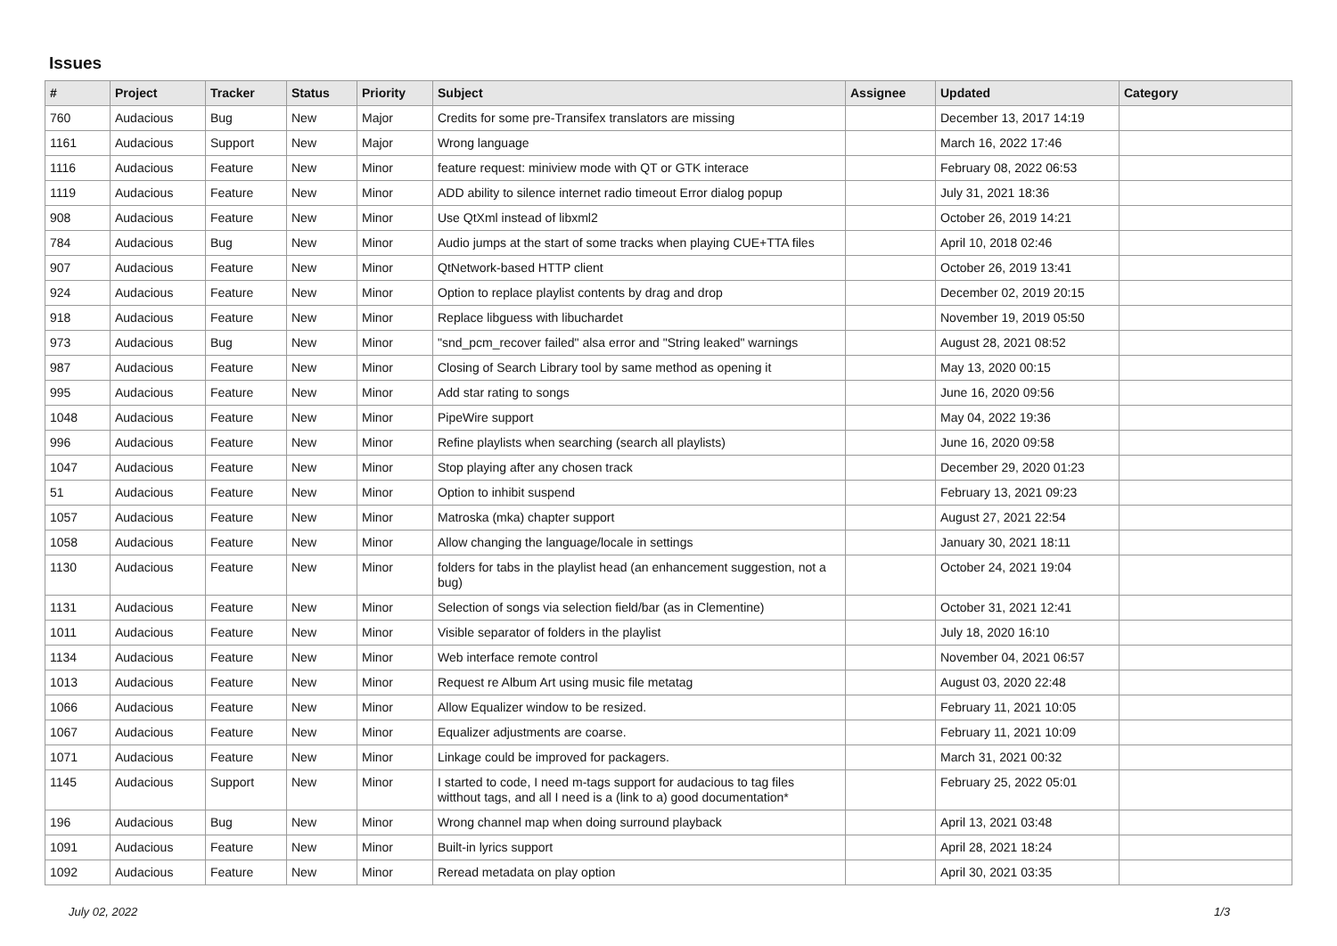Issues
| # | Project | Tracker | Status | Priority | Subject | Assignee | Updated | Category |
| --- | --- | --- | --- | --- | --- | --- | --- | --- |
| 760 | Audacious | Bug | New | Major | Credits for some pre-Transifex translators are missing | | December 13, 2017 14:19 | |
| 1161 | Audacious | Support | New | Major | Wrong language | | March 16, 2022 17:46 | |
| 1116 | Audacious | Feature | New | Minor | feature request: miniview mode with QT or GTK interace | | February 08, 2022 06:53 | |
| 1119 | Audacious | Feature | New | Minor | ADD ability to silence internet radio timeout Error dialog popup | | July 31, 2021 18:36 | |
| 908 | Audacious | Feature | New | Minor | Use QtXml instead of libxml2 | | October 26, 2019 14:21 | |
| 784 | Audacious | Bug | New | Minor | Audio jumps at the start of some tracks when playing CUE+TTA files | | April 10, 2018 02:46 | |
| 907 | Audacious | Feature | New | Minor | QtNetwork-based HTTP client | | October 26, 2019 13:41 | |
| 924 | Audacious | Feature | New | Minor | Option to replace playlist contents by drag and drop | | December 02, 2019 20:15 | |
| 918 | Audacious | Feature | New | Minor | Replace libguess with libuchardet | | November 19, 2019 05:50 | |
| 973 | Audacious | Bug | New | Minor | "snd_pcm_recover failed" alsa error and "String leaked" warnings | | August 28, 2021 08:52 | |
| 987 | Audacious | Feature | New | Minor | Closing of Search Library tool by same method as opening it | | May 13, 2020 00:15 | |
| 995 | Audacious | Feature | New | Minor | Add star rating to songs | | June 16, 2020 09:56 | |
| 1048 | Audacious | Feature | New | Minor | PipeWire support | | May 04, 2022 19:36 | |
| 996 | Audacious | Feature | New | Minor | Refine playlists when searching (search all playlists) | | June 16, 2020 09:58 | |
| 1047 | Audacious | Feature | New | Minor | Stop playing after any chosen track | | December 29, 2020 01:23 | |
| 51 | Audacious | Feature | New | Minor | Option to inhibit suspend | | February 13, 2021 09:23 | |
| 1057 | Audacious | Feature | New | Minor | Matroska (mka) chapter support | | August 27, 2021 22:54 | |
| 1058 | Audacious | Feature | New | Minor | Allow changing the language/locale in settings | | January 30, 2021 18:11 | |
| 1130 | Audacious | Feature | New | Minor | folders for tabs in the playlist head (an enhancement suggestion, not a bug) | | October 24, 2021 19:04 | |
| 1131 | Audacious | Feature | New | Minor | Selection of songs via selection field/bar (as in Clementine) | | October 31, 2021 12:41 | |
| 1011 | Audacious | Feature | New | Minor | Visible separator of folders in the playlist | | July 18, 2020 16:10 | |
| 1134 | Audacious | Feature | New | Minor | Web interface remote control | | November 04, 2021 06:57 | |
| 1013 | Audacious | Feature | New | Minor | Request re Album Art using music file metatag | | August 03, 2020 22:48 | |
| 1066 | Audacious | Feature | New | Minor | Allow Equalizer window to be resized. | | February 11, 2021 10:05 | |
| 1067 | Audacious | Feature | New | Minor | Equalizer adjustments are coarse. | | February 11, 2021 10:09 | |
| 1071 | Audacious | Feature | New | Minor | Linkage could be improved for packagers. | | March 31, 2021 00:32 | |
| 1145 | Audacious | Support | New | Minor | I started to code, I need m-tags support for audacious to tag files witthout tags, and all I need is a (link to a) good documentation* | | February 25, 2022 05:01 | |
| 196 | Audacious | Bug | New | Minor | Wrong channel map when doing surround playback | | April 13, 2021 03:48 | |
| 1091 | Audacious | Feature | New | Minor | Built-in lyrics support | | April 28, 2021 18:24 | |
| 1092 | Audacious | Feature | New | Minor | Reread metadata on play option | | April 30, 2021 03:35 | |
July 02, 2022 1/3